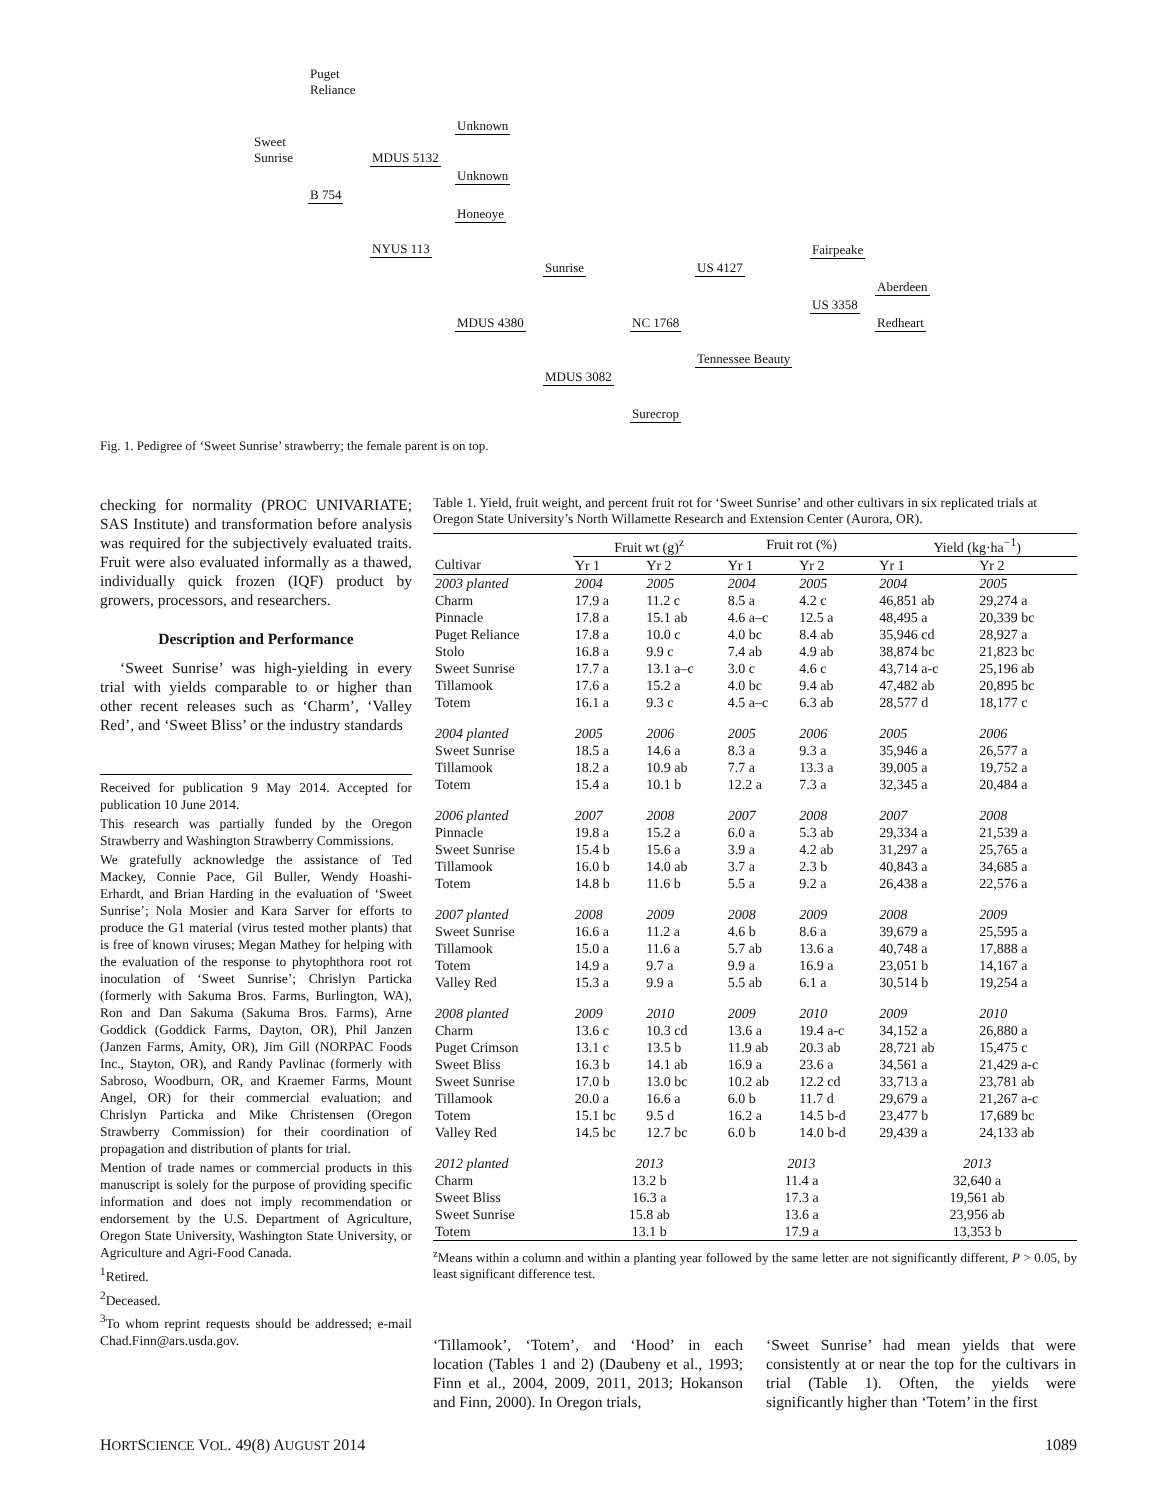Puget
Reliance
Sweet
Sunrise
Unknown
MDUS 5132
Unknown
B 754
Honeoye
NYUS 113 Fairpeake
Sunrise US 4127
Aberdeen
US 3358
MDUS 4380 NC 1768 Redheart
Tennessee Beauty
MDUS 3082
Surecrop
Fig. 1. Pedigree of ‘Sweet Sunrise’ strawberry; the female parent is on top.
checking for normality (PROC UNIVARIATE; SAS Institute) and transformation before analysis was required for the subjectively evaluated traits. Fruit were also evaluated informally as a thawed, individually quick frozen (IQF) product by growers, processors, and researchers.
Description and Performance
‘Sweet Sunrise’ was high-yielding in every trial with yields comparable to or higher than other recent releases such as ‘Charm’, ‘Valley Red’, and ‘Sweet Bliss’ or the industry standards
Received for publication 9 May 2014. Accepted for publication 10 June 2014.
This research was partially funded by the Oregon Strawberry and Washington Strawberry Commissions.
We gratefully acknowledge the assistance of Ted Mackey, Connie Pace, Gil Buller, Wendy Hoashi-Erhardt, and Brian Harding in the evaluation of ‘Sweet Sunrise’; Nola Mosier and Kara Sarver for efforts to produce the G1 material (virus tested mother plants) that is free of known viruses; Megan Mathey for helping with the evaluation of the response to phytophthora root rot inoculation of ‘Sweet Sunrise’; Chrislyn Particka (formerly with Sakuma Bros. Farms, Burlington, WA), Ron and Dan Sakuma (Sakuma Bros. Farms), Arne Goddick (Goddick Farms, Dayton, OR), Phil Janzen (Janzen Farms, Amity, OR), Jim Gill (NORPAC Foods Inc., Stayton, OR), and Randy Pavlinac (formerly with Sabroso, Woodburn, OR, and Kraemer Farms, Mount Angel, OR) for their commercial evaluation; and Chrislyn Particka and Mike Christensen (Oregon Strawberry Commission) for their coordination of propagation and distribution of plants for trial.
Mention of trade names or commercial products in this manuscript is solely for the purpose of providing specific information and does not imply recommendation or endorsement by the U.S. Department of Agriculture, Oregon State University, Washington State University, or Agriculture and Agri-Food Canada.
<sup>1</sup> Retired.
<sup>2</sup> Deceased.
<sup>3</sup> To whom reprint requests should be addressed; e-mail Chad.Finn@ars.usda.gov.
Table 1. Yield, fruit weight, and percent fruit rot for ‘Sweet Sunrise’ and other cultivars in six replicated trials at Oregon State University’s North Willamette Research and Extension Center (Aurora, OR).
| | Fruit wt (g)<sup>z</sup> | | Fruit rot (%) | | Yield (kg·ha<sup>−1</sup>) | |
| --- | --- | --- | --- | --- | --- | --- |
| Cultivar | Yr 1 | Yr 2 | Yr 1 | Yr 2 | Yr 1 | Yr 2 |
| 2003 planted | 2004 | 2005 | 2004 | 2005 | 2004 | 2005 |
| Charm | 17.9 a | 11.2 c | 8.5 a | 4.2 c | 46,851 ab | 29,274 a |
| Pinnacle | 17.8 a | 15.1 ab | 4.6 a–c | 12.5 a | 48,495 a | 20,339 bc |
| Puget Reliance | 17.8 a | 10.0 c | 4.0 bc | 8.4 ab | 35,946 cd | 28,927 a |
| Stolo | 16.8 a | 9.9 c | 7.4 ab | 4.9 ab | 38,874 bc | 21,823 bc |
| Sweet Sunrise | 17.7 a | 13.1 a–c | 3.0 c | 4.6 c | 43,714 a-c | 25,196 ab |
| Tillamook | 17.6 a | 15.2 a | 4.0 bc | 9.4 ab | 47,482 ab | 20,895 bc |
| Totem | 16.1 a | 9.3 c | 4.5 a–c | 6.3 ab | 28,577 d | 18,177 c |
| 2004 planted | 2005 | 2006 | 2005 | 2006 | 2005 | 2006 |
| Sweet Sunrise | 18.5 a | 14.6 a | 8.3 a | 9.3 a | 35,946 a | 26,577 a |
| Tillamook | 18.2 a | 10.9 ab | 7.7 a | 13.3 a | 39,005 a | 19,752 a |
| Totem | 15.4 a | 10.1 b | 12.2 a | 7.3 a | 32,345 a | 20,484 a |
| 2006 planted | 2007 | 2008 | 2007 | 2008 | 2007 | 2008 |
| Pinnacle | 19.8 a | 15.2 a | 6.0 a | 5.3 ab | 29,334 a | 21,539 a |
| Sweet Sunrise | 15.4 b | 15.6 a | 3.9 a | 4.2 ab | 31,297 a | 25,765 a |
| Tillamook | 16.0 b | 14.0 ab | 3.7 a | 2.3 b | 40,843 a | 34,685 a |
| Totem | 14.8 b | 11.6 b | 5.5 a | 9.2 a | 26,438 a | 22,576 a |
| 2007 planted | 2008 | 2009 | 2008 | 2009 | 2008 | 2009 |
| Sweet Sunrise | 16.6 a | 11.2 a | 4.6 b | 8.6 a | 39,679 a | 25,595 a |
| Tillamook | 15.0 a | 11.6 a | 5.7 ab | 13.6 a | 40,748 a | 17,888 a |
| Totem | 14.9 a | 9.7 a | 9.9 a | 16.9 a | 23,051 b | 14,167 a |
| Valley Red | 15.3 a | 9.9 a | 5.5 ab | 6.1 a | 30,514 b | 19,254 a |
| 2008 planted | 2009 | 2010 | 2009 | 2010 | 2009 | 2010 |
| Charm | 13.6 c | 10.3 cd | 13.6 a | 19.4 a-c | 34,152 a | 26,880 a |
| Puget Crimson | 13.1 c | 13.5 b | 11.9 ab | 20.3 ab | 28,721 ab | 15,475 c |
| Sweet Bliss | 16.3 b | 14.1 ab | 16.9 a | 23.6 a | 34,561 a | 21,429 a-c |
| Sweet Sunrise | 17.0 b | 13.0 bc | 10.2 ab | 12.2 cd | 33,713 a | 23,781 ab |
| Tillamook | 20.0 a | 16.6 a | 6.0 b | 11.7 d | 29,679 a | 21,267 a-c |
| Totem | 15.1 bc | 9.5 d | 16.2 a | 14.5 b-d | 23,477 b | 17,689 bc |
| Valley Red | 14.5 bc | 12.7 bc | 6.0 b | 14.0 b-d | 29,439 a | 24,133 ab |
| 2012 planted | 2013 | | 2013 | | 2013 | |
| Charm | 13.2 b | | 11.4 a | | 32,640 a | |
| Sweet Bliss | 16.3 a | | 17.3 a | | 19,561 ab | |
| Sweet Sunrise | 15.8 ab | | 13.6 a | | 23,956 ab | |
| Totem | 13.1 b | | 17.9 a | | 13,353 b | |
<sup>z</sup> Means within a column and within a planting year followed by the same letter are not significantly different, P > 0.05, by least significant difference test.
‘Tillamook’, ‘Totem’, and ‘Hood’ in each location (Tables 1 and 2) (Daubeny et al., 1993; Finn et al., 2004, 2009, 2011, 2013; Hokanson and Finn, 2000). In Oregon trials,
‘Sweet Sunrise’ had mean yields that were consistently at or near the top for the cultivars in trial (Table 1). Often, the yields were significantly higher than ‘Totem’ in the first
HORTSCIENCE VOL. 49(8) AUGUST 2014 1089